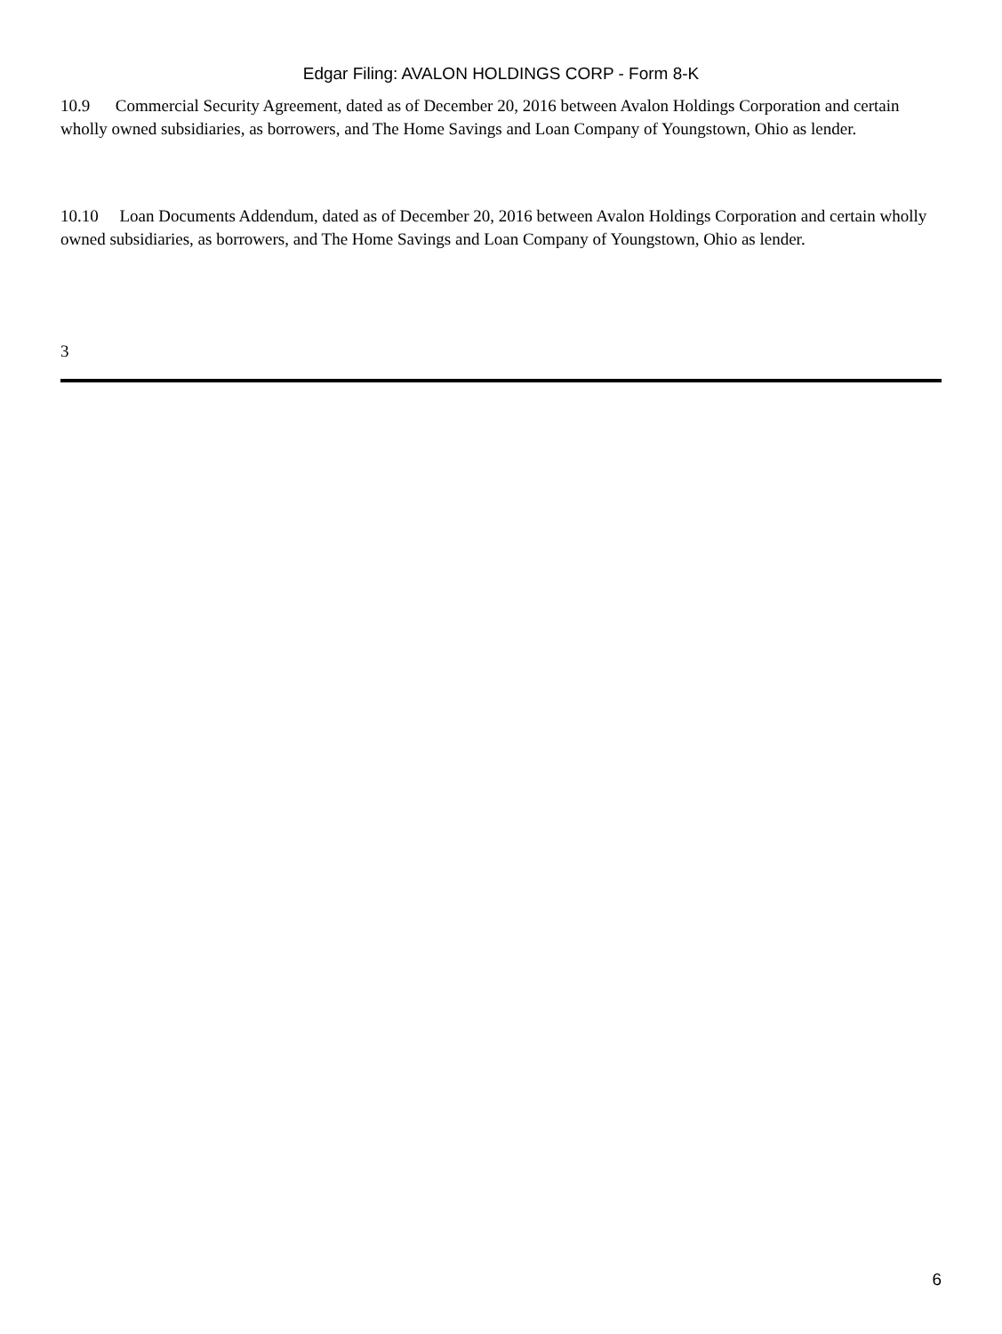Edgar Filing: AVALON HOLDINGS CORP - Form 8-K
10.9 Commercial Security Agreement, dated as of December 20, 2016 between Avalon Holdings Corporation and certain wholly owned subsidiaries, as borrowers, and The Home Savings and Loan Company of Youngstown, Ohio as lender.
10.10 Loan Documents Addendum, dated as of December 20, 2016 between Avalon Holdings Corporation and certain wholly owned subsidiaries, as borrowers, and The Home Savings and Loan Company of Youngstown, Ohio as lender.
3
6